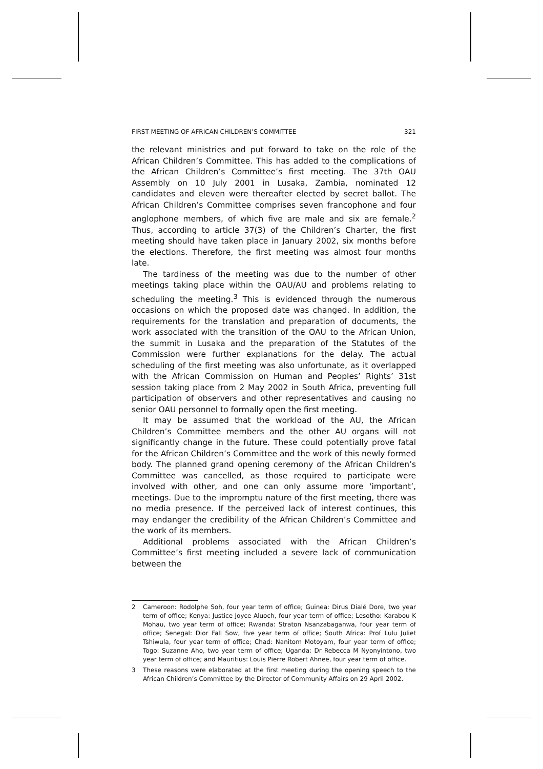FIRST MEETING OF AFRICAN CHILDREN’S COMMITTEE 321
the relevant ministries and put forward to take on the role of the African Children’s Committee. This has added to the complications of the African Children’s Committee’s first meeting. The 37th OAU Assembly on 10 July 2001 in Lusaka, Zambia, nominated 12 candidates and eleven were thereafter elected by secret ballot. The African Children’s Committee comprises seven francophone and four anglophone members, of which five are male and six are female.<sup>2</sup> Thus, according to article 37(3) of the Children’s Charter, the first meeting should have taken place in January 2002, six months before the elections. Therefore, the first meeting was almost four months late.
The tardiness of the meeting was due to the number of other meetings taking place within the OAU/AU and problems relating to scheduling the meeting.<sup>3</sup> This is evidenced through the numerous occasions on which the proposed date was changed. In addition, the requirements for the translation and preparation of documents, the work associated with the transition of the OAU to the African Union, the summit in Lusaka and the preparation of the Statutes of the Commission were further explanations for the delay. The actual scheduling of the first meeting was also unfortunate, as it overlapped with the African Commission on Human and Peoples’ Rights’ 31st session taking place from 2 May 2002 in South Africa, preventing full participation of observers and other representatives and causing no senior OAU personnel to formally open the first meeting.
It may be assumed that the workload of the AU, the African Children’s Committee members and the other AU organs will not significantly change in the future. These could potentially prove fatal for the African Children’s Committee and the work of this newly formed body. The planned grand opening ceremony of the African Children’s Committee was cancelled, as those required to participate were involved with other, and one can only assume more ‘important’, meetings. Due to the impromptu nature of the first meeting, there was no media presence. If the perceived lack of interest continues, this may endanger the credibility of the African Children’s Committee and the work of its members.
Additional problems associated with the African Children’s Committee’s first meeting included a severe lack of communication between the
2 Cameroon: Rodolphe Soh, four year term of office; Guinea: Dirus Dialé Dore, two year term of office; Kenya: Justice Joyce Aluoch, four year term of office; Lesotho: Karabou K Mohau, two year term of office; Rwanda: Straton Nsanzabaganwa, four year term of office; Senegal: Dior Fall Sow, five year term of office; South Africa: Prof Lulu Juliet Tshiwula, four year term of office; Chad: Nanitom Motoyam, four year term of office; Togo: Suzanne Aho, two year term of office; Uganda: Dr Rebecca M Nyonyintono, two year term of office; and Mauritius: Louis Pierre Robert Ahnee, four year term of office.
3 These reasons were elaborated at the first meeting during the opening speech to the African Children’s Committee by the Director of Community Affairs on 29 April 2002.